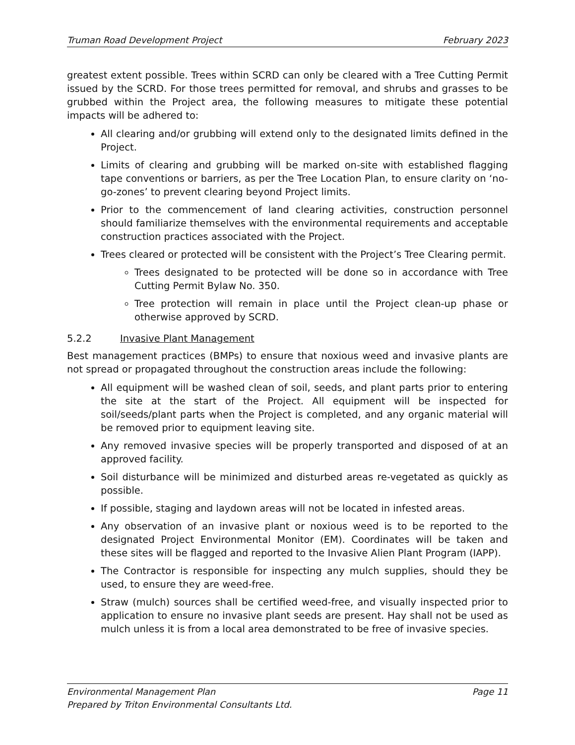Truman Road Development Project February 2023
greatest extent possible. Trees within SCRD can only be cleared with a Tree Cutting Permit issued by the SCRD. For those trees permitted for removal, and shrubs and grasses to be grubbed within the Project area, the following measures to mitigate these potential impacts will be adhered to:
All clearing and/or grubbing will extend only to the designated limits defined in the Project.
Limits of clearing and grubbing will be marked on-site with established flagging tape conventions or barriers, as per the Tree Location Plan, to ensure clarity on ‘no-go-zones’ to prevent clearing beyond Project limits.
Prior to the commencement of land clearing activities, construction personnel should familiarize themselves with the environmental requirements and acceptable construction practices associated with the Project.
Trees cleared or protected will be consistent with the Project’s Tree Clearing permit.
Trees designated to be protected will be done so in accordance with Tree Cutting Permit Bylaw No. 350.
Tree protection will remain in place until the Project clean-up phase or otherwise approved by SCRD.
5.2.2 Invasive Plant Management
Best management practices (BMPs) to ensure that noxious weed and invasive plants are not spread or propagated throughout the construction areas include the following:
All equipment will be washed clean of soil, seeds, and plant parts prior to entering the site at the start of the Project. All equipment will be inspected for soil/seeds/plant parts when the Project is completed, and any organic material will be removed prior to equipment leaving site.
Any removed invasive species will be properly transported and disposed of at an approved facility.
Soil disturbance will be minimized and disturbed areas re-vegetated as quickly as possible.
If possible, staging and laydown areas will not be located in infested areas.
Any observation of an invasive plant or noxious weed is to be reported to the designated Project Environmental Monitor (EM). Coordinates will be taken and these sites will be flagged and reported to the Invasive Alien Plant Program (IAPP).
The Contractor is responsible for inspecting any mulch supplies, should they be used, to ensure they are weed-free.
Straw (mulch) sources shall be certified weed-free, and visually inspected prior to application to ensure no invasive plant seeds are present. Hay shall not be used as mulch unless it is from a local area demonstrated to be free of invasive species.
Environmental Management Plan Page 11
Prepared by Triton Environmental Consultants Ltd.